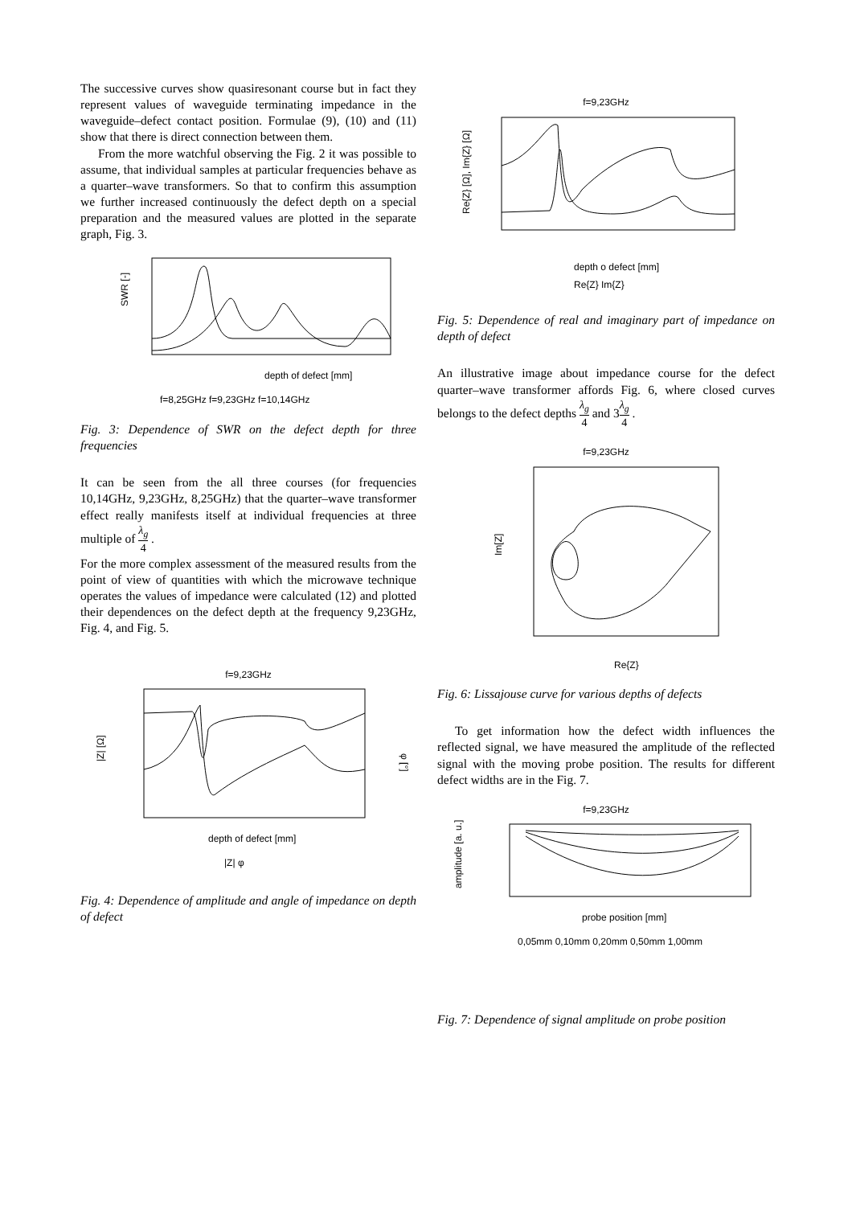The successive curves show quasiresonant course but in fact they represent values of waveguide terminating impedance in the waveguide–defect contact position. Formulae (9), (10) and (11) show that there is direct connection between them.
From the more watchful observing the Fig. 2 it was possible to assume, that individual samples at particular frequencies behave as a quarter–wave transformers. So that to confirm this assumption we further increased continuously the defect depth on a special preparation and the measured values are plotted in the separate graph, Fig. 3.
SWR [-]
depth of defect [mm]
f=8,25GHz f=9,23GHz f=10,14GHz
Fig. 3: Dependence of SWR on the defect depth for three frequencies
It can be seen from the all three courses (for frequencies 10,14GHz, 9,23GHz, 8,25GHz) that the quarter–wave transformer effect really manifests itself at individual frequencies at three multiple of λ<sub>g</sub> 4 .
For the more complex assessment of the measured results from the point of view of quantities with which the microwave technique operates the values of impedance were calculated (12) and plotted their dependences on the defect depth at the frequency 9,23GHz, Fig. 4, and Fig. 5.
f=9,23GHz
|Z| [Ω]
φ [°]
depth of defect [mm]
|Z| φ
Fig. 4: Dependence of amplitude and angle of impedance on depth of defect
f=9,23GHz
Re{Z} [Ω], Im{Z} [Ω]
depth o defect [mm]
Re{Z} Im{Z}
Fig. 5: Dependence of real and imaginary part of impedance on depth of defect
An illustrative image about impedance course for the defect quarter–wave transformer affords Fig. 6, where closed curves belongs to the defect depths λ<sub>g</sub> 4 and 3λ<sub>g</sub> 4 .
f=9,23GHz
Im[Z]
Re{Z}
Fig. 6: Lissajouse curve for various depths of defects
To get information how the defect width influences the reflected signal, we have measured the amplitude of the reflected signal with the moving probe position. The results for different defect widths are in the Fig. 7.
f=9,23GHz
amplitude [a. u.]
probe position [mm]
0,05mm 0,10mm 0,20mm 0,50mm 1,00mm
Fig. 7: Dependence of signal amplitude on probe position